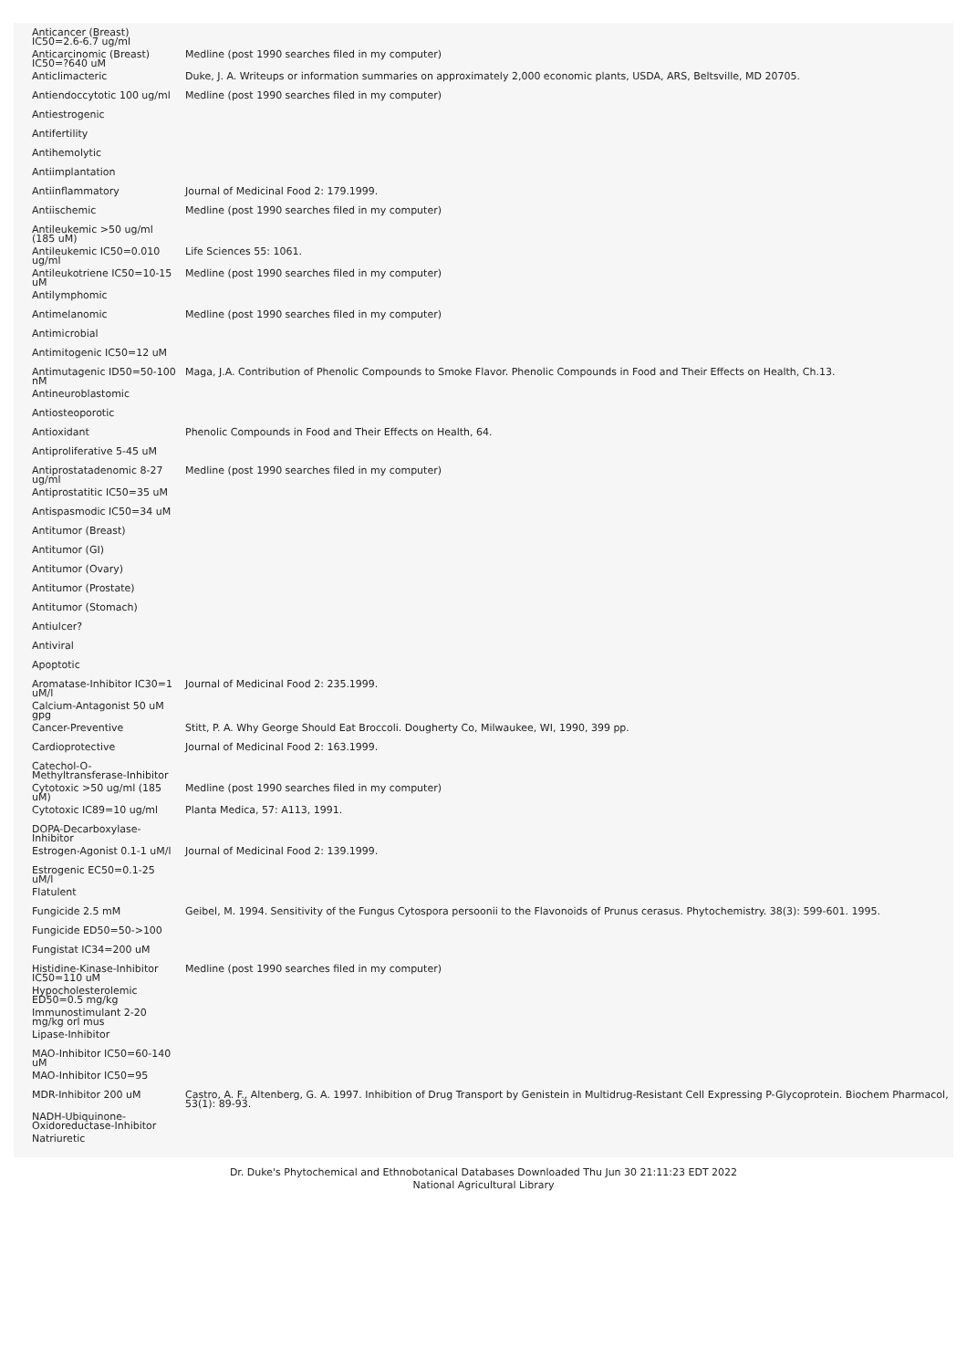| Anticancer (Breast) IC50=2.6-6.7 ug/ml | |
| Anticarcinomic (Breast) IC50=?640 uM | Medline (post 1990 searches filed in my computer) |
| Anticlimacteric | Duke, J. A. Writeups or information summaries on approximately 2,000 economic plants, USDA, ARS, Beltsville, MD 20705. |
| Antiendoccytotic 100 ug/ml | Medline (post 1990 searches filed in my computer) |
| Antiestrogenic | |
| Antifertility | |
| Antihemolytic | |
| Antiimplantation | |
| Antiinflammatory | Journal of Medicinal Food 2: 179.1999. |
| Antiischemic | Medline (post 1990 searches filed in my computer) |
| Antileukemic >50 ug/ml (185 uM) | |
| Antileukemic IC50=0.010 ug/ml | Life Sciences 55: 1061. |
| Antileukotriene IC50=10-15 uM | Medline (post 1990 searches filed in my computer) |
| Antilymphomic | |
| Antimelanomic | Medline (post 1990 searches filed in my computer) |
| Antimicrobial | |
| Antimitogenic IC50=12 uM | |
| Antimutagenic ID50=50-100 nM | Maga, J.A. Contribution of Phenolic Compounds to Smoke Flavor. Phenolic Compounds in Food and Their Effects on Health, Ch.13. |
| Antineuroblastomic | |
| Antiosteoporotic | |
| Antioxidant | Phenolic Compounds in Food and Their Effects on Health, 64. |
| Antiproliferative 5-45 uM | |
| Antiprostatadenomic 8-27 ug/ml | Medline (post 1990 searches filed in my computer) |
| Antiprostatitic IC50=35 uM | |
| Antispasmodic IC50=34 uM | |
| Antitumor (Breast) | |
| Antitumor (GI) | |
| Antitumor (Ovary) | |
| Antitumor (Prostate) | |
| Antitumor (Stomach) | |
| Antiulcer? | |
| Antiviral | |
| Apoptotic | |
| Aromatase-Inhibitor IC30=1 uM/l | Journal of Medicinal Food 2: 235.1999. |
| Calcium-Antagonist 50 uM gpg | |
| Cancer-Preventive | Stitt, P. A. Why George Should Eat Broccoli. Dougherty Co, Milwaukee, WI, 1990, 399 pp. |
| Cardioprotective | Journal of Medicinal Food 2: 163.1999. |
| Catechol-O-Methyltransferase-Inhibitor | |
| Cytotoxic >50 ug/ml (185 uM) | Medline (post 1990 searches filed in my computer) |
| Cytotoxic IC89=10 ug/ml | Planta Medica, 57: A113, 1991. |
| DOPA-Decarboxylase-Inhibitor | |
| Estrogen-Agonist 0.1-1 uM/l | Journal of Medicinal Food 2: 139.1999. |
| Estrogenic EC50=0.1-25 uM/l | |
| Flatulent | |
| Fungicide 2.5 mM | Geibel, M. 1994. Sensitivity of the Fungus Cytospora persoonii to the Flavonoids of Prunus cerasus. Phytochemistry. 38(3): 599-601. 1995. |
| Fungicide ED50=50->100 | |
| Fungistat IC34=200 uM | |
| Histidine-Kinase-Inhibitor IC50=110 uM | Medline (post 1990 searches filed in my computer) |
| Hypocholesterolemic ED50=0.5 mg/kg | |
| Immunostimulant 2-20 mg/kg orl mus | |
| Lipase-Inhibitor | |
| MAO-Inhibitor IC50=60-140 uM | |
| MAO-Inhibitor IC50=95 | |
| MDR-Inhibitor 200 uM | Castro, A. F., Altenberg, G. A. 1997. Inhibition of Drug Transport by Genistein in Multidrug-Resistant Cell Expressing P-Glycoprotein. Biochem Pharmacol, 53(1): 89-93. |
| NADH-Ubiquinone-Oxidoreductase-Inhibitor | |
| Natriuretic | |
Dr. Duke's Phytochemical and Ethnobotanical Databases Downloaded Thu Jun 30 21:11:23 EDT 2022
National Agricultural Library